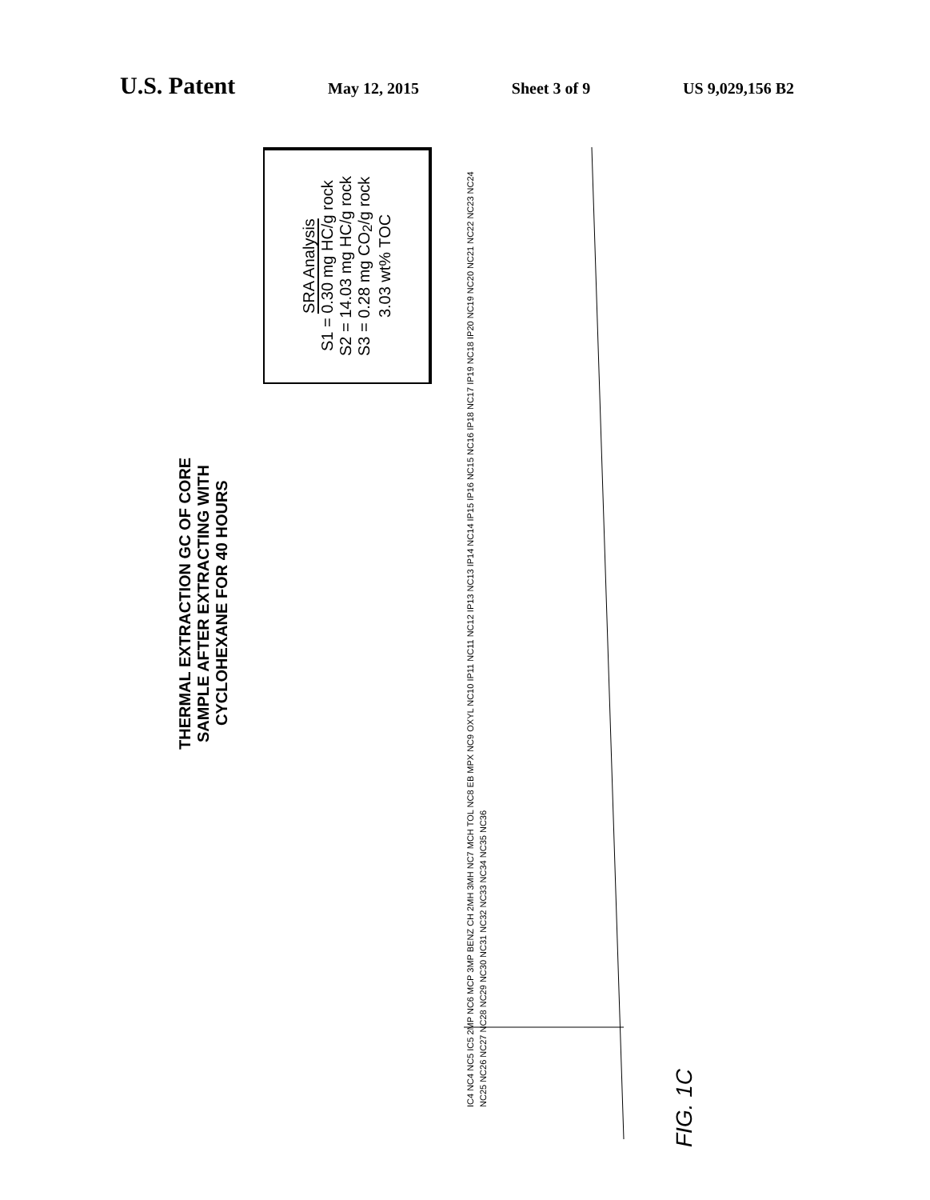U.S. Patent
May 12, 2015 Sheet 3 of 9 US 9,029,156 B2
THERMAL EXTRACTION GC OF CORE
SAMPLE AFTER EXTRACTING WITH
CYCLOHEXANE FOR 40 HOURS
SRA Analysis
S1 = 0.30 mg HC/g rock
S2 = 14.03 mg HC/g rock
S3 = 0.28 mg CO<sub>2</sub>/g rock
3.03 wt% TOC
IC4 NC4 NC5 IC5 2MP NC6 MCP 3MP BENZ CH 2MH 3MH NC7 MCH TOL NC8 EB MPX NC9 OXYL NC10 IP11 NC11 NC12 IP13 NC13 IP14 NC14 IP15 IP16 NC15 NC16 IP18 NC17 IP19 NC18 IP20 NC19 NC20 NC21 NC22 NC23 NC24 NC25 NC26 NC27 NC28 NC29 NC30 NC31 NC32 NC33 NC34 NC35 NC36
FIG. 1C